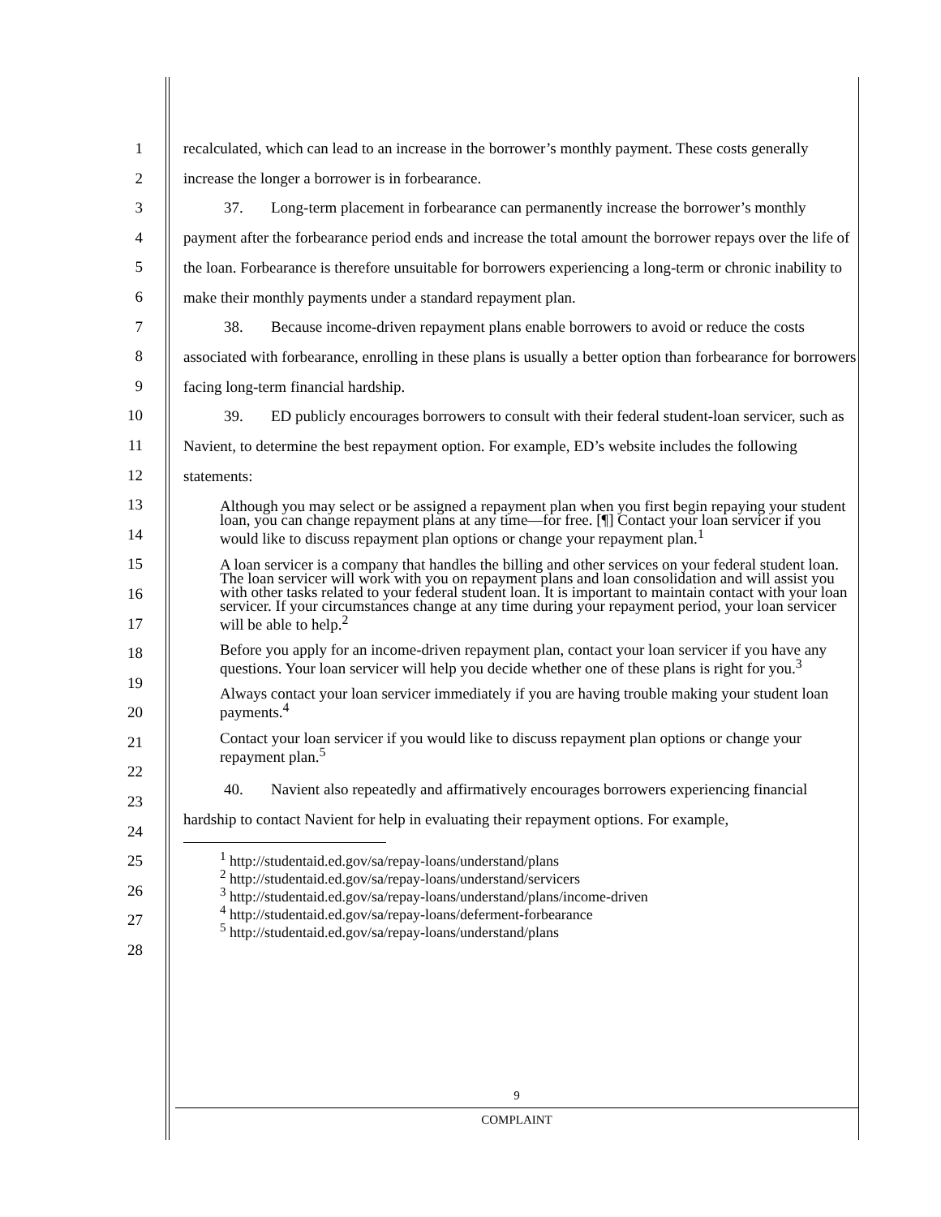1
2
3
4
5
6
7
8
9
10
11
12
13
14
15
16
17
18
19
20
21
22
23
24
25
26
27
28
recalculated, which can lead to an increase in the borrower’s monthly payment. These costs generally increase the longer a borrower is in forbearance.
37. Long-term placement in forbearance can permanently increase the borrower’s monthly payment after the forbearance period ends and increase the total amount the borrower repays over the life of the loan. Forbearance is therefore unsuitable for borrowers experiencing a long-term or chronic inability to make their monthly payments under a standard repayment plan.
38. Because income-driven repayment plans enable borrowers to avoid or reduce the costs associated with forbearance, enrolling in these plans is usually a better option than forbearance for borrowers facing long-term financial hardship.
39. ED publicly encourages borrowers to consult with their federal student-loan servicer, such as Navient, to determine the best repayment option. For example, ED’s website includes the following statements:
Although you may select or be assigned a repayment plan when you first begin repaying your student loan, you can change repayment plans at any time—for free. [¶] Contact your loan servicer if you would like to discuss repayment plan options or change your repayment plan.<sup>1</sup>
A loan servicer is a company that handles the billing and other services on your federal student loan. The loan servicer will work with you on repayment plans and loan consolidation and will assist you with other tasks related to your federal student loan. It is important to maintain contact with your loan servicer. If your circumstances change at any time during your repayment period, your loan servicer will be able to help.<sup>2</sup>
Before you apply for an income-driven repayment plan, contact your loan servicer if you have any questions. Your loan servicer will help you decide whether one of these plans is right for you.<sup>3</sup>
Always contact your loan servicer immediately if you are having trouble making your student loan payments.<sup>4</sup>
Contact your loan servicer if you would like to discuss repayment plan options or change your repayment plan.<sup>5</sup>
40. Navient also repeatedly and affirmatively encourages borrowers experiencing financial hardship to contact Navient for help in evaluating their repayment options. For example,
<sup>1</sup> http://studentaid.ed.gov/sa/repay-loans/understand/plans
<sup>2</sup> http://studentaid.ed.gov/sa/repay-loans/understand/servicers
<sup>3</sup> http://studentaid.ed.gov/sa/repay-loans/understand/plans/income-driven
<sup>4</sup> http://studentaid.ed.gov/sa/repay-loans/deferment-forbearance
<sup>5</sup> http://studentaid.ed.gov/sa/repay-loans/understand/plans
9
COMPLAINT